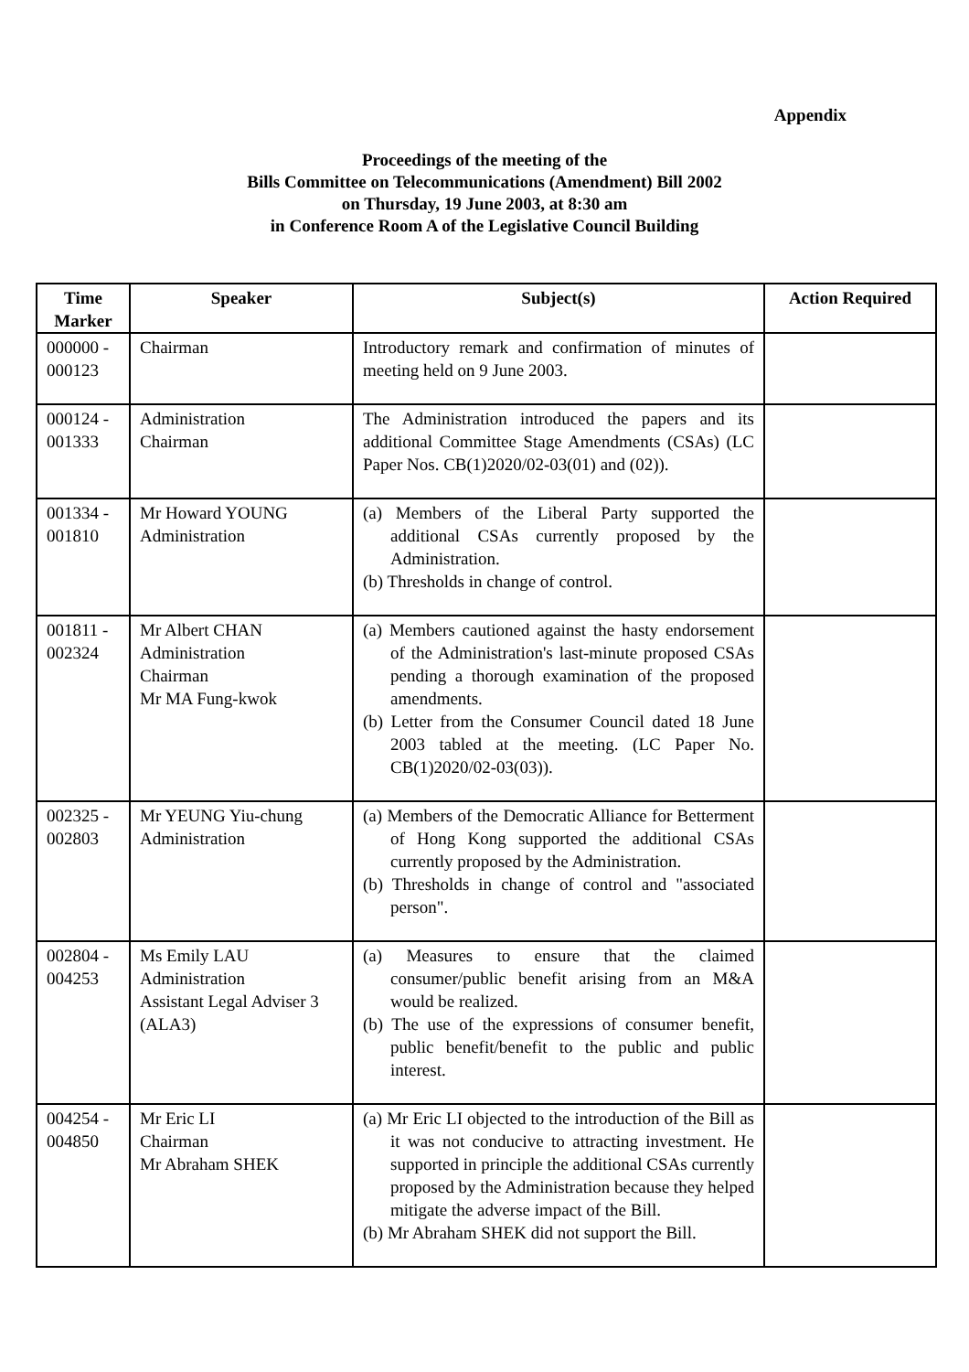Appendix
Proceedings of the meeting of the
Bills Committee on Telecommunications (Amendment) Bill 2002
on Thursday, 19 June 2003, at 8:30 am
in Conference Room A of the Legislative Council Building
| Time Marker | Speaker | Subject(s) | Action Required |
| --- | --- | --- | --- |
| 000000 - 000123 | Chairman | Introductory remark and confirmation of minutes of meeting held on 9 June 2003. | |
| 000124 - 001333 | Administration Chairman | The Administration introduced the papers and its additional Committee Stage Amendments (CSAs) (LC Paper Nos. CB(1)2020/02-03(01) and (02)). | |
| 001334 - 001810 | Mr Howard YOUNG Administration | (a) Members of the Liberal Party supported the additional CSAs currently proposed by the Administration. (b) Thresholds in change of control. | |
| 001811 - 002324 | Mr Albert CHAN Administration Chairman Mr MA Fung-kwok | (a) Members cautioned against the hasty endorsement of the Administration's last-minute proposed CSAs pending a thorough examination of the proposed amendments. (b) Letter from the Consumer Council dated 18 June 2003 tabled at the meeting. (LC Paper No. CB(1)2020/02-03(03)). | |
| 002325 - 002803 | Mr YEUNG Yiu-chung Administration | (a) Members of the Democratic Alliance for Betterment of Hong Kong supported the additional CSAs currently proposed by the Administration. (b) Thresholds in change of control and "associated person". | |
| 002804 - 004253 | Ms Emily LAU Administration Assistant Legal Adviser 3 (ALA3) | (a) Measures to ensure that the claimed consumer/public benefit arising from an M&A would be realized. (b) The use of the expressions of consumer benefit, public benefit/benefit to the public and public interest. | |
| 004254 - 004850 | Mr Eric LI Chairman Mr Abraham SHEK | (a) Mr Eric LI objected to the introduction of the Bill as it was not conducive to attracting investment. He supported in principle the additional CSAs currently proposed by the Administration because they helped mitigate the adverse impact of the Bill. (b) Mr Abraham SHEK did not support the Bill. | |